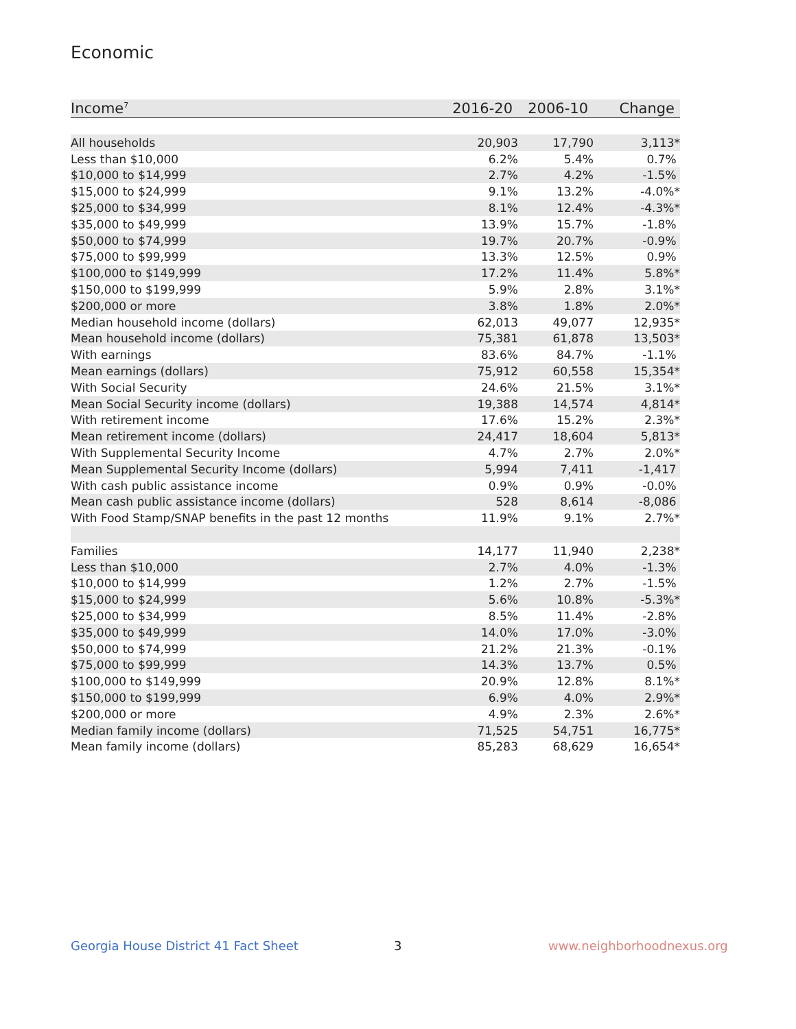Economic
| Income<sup>7</sup> | 2016-20 | 2006-10 | Change |
| --- | --- | --- | --- |
| All households | 20,903 | 17,790 | 3,113* |
| Less than $10,000 | 6.2% | 5.4% | 0.7% |
| $10,000 to $14,999 | 2.7% | 4.2% | -1.5% |
| $15,000 to $24,999 | 9.1% | 13.2% | -4.0%* |
| $25,000 to $34,999 | 8.1% | 12.4% | -4.3%* |
| $35,000 to $49,999 | 13.9% | 15.7% | -1.8% |
| $50,000 to $74,999 | 19.7% | 20.7% | -0.9% |
| $75,000 to $99,999 | 13.3% | 12.5% | 0.9% |
| $100,000 to $149,999 | 17.2% | 11.4% | 5.8%* |
| $150,000 to $199,999 | 5.9% | 2.8% | 3.1%* |
| $200,000 or more | 3.8% | 1.8% | 2.0%* |
| Median household income (dollars) | 62,013 | 49,077 | 12,935* |
| Mean household income (dollars) | 75,381 | 61,878 | 13,503* |
| With earnings | 83.6% | 84.7% | -1.1% |
| Mean earnings (dollars) | 75,912 | 60,558 | 15,354* |
| With Social Security | 24.6% | 21.5% | 3.1%* |
| Mean Social Security income (dollars) | 19,388 | 14,574 | 4,814* |
| With retirement income | 17.6% | 15.2% | 2.3%* |
| Mean retirement income (dollars) | 24,417 | 18,604 | 5,813* |
| With Supplemental Security Income | 4.7% | 2.7% | 2.0%* |
| Mean Supplemental Security Income (dollars) | 5,994 | 7,411 | -1,417 |
| With cash public assistance income | 0.9% | 0.9% | -0.0% |
| Mean cash public assistance income (dollars) | 528 | 8,614 | -8,086 |
| With Food Stamp/SNAP benefits in the past 12 months | 11.9% | 9.1% | 2.7%* |
| Families | 14,177 | 11,940 | 2,238* |
| Less than $10,000 | 2.7% | 4.0% | -1.3% |
| $10,000 to $14,999 | 1.2% | 2.7% | -1.5% |
| $15,000 to $24,999 | 5.6% | 10.8% | -5.3%* |
| $25,000 to $34,999 | 8.5% | 11.4% | -2.8% |
| $35,000 to $49,999 | 14.0% | 17.0% | -3.0% |
| $50,000 to $74,999 | 21.2% | 21.3% | -0.1% |
| $75,000 to $99,999 | 14.3% | 13.7% | 0.5% |
| $100,000 to $149,999 | 20.9% | 12.8% | 8.1%* |
| $150,000 to $199,999 | 6.9% | 4.0% | 2.9%* |
| $200,000 or more | 4.9% | 2.3% | 2.6%* |
| Median family income (dollars) | 71,525 | 54,751 | 16,775* |
| Mean family income (dollars) | 85,283 | 68,629 | 16,654* |
Georgia House District 41 Fact Sheet
3 www.neighborhoodnexus.org